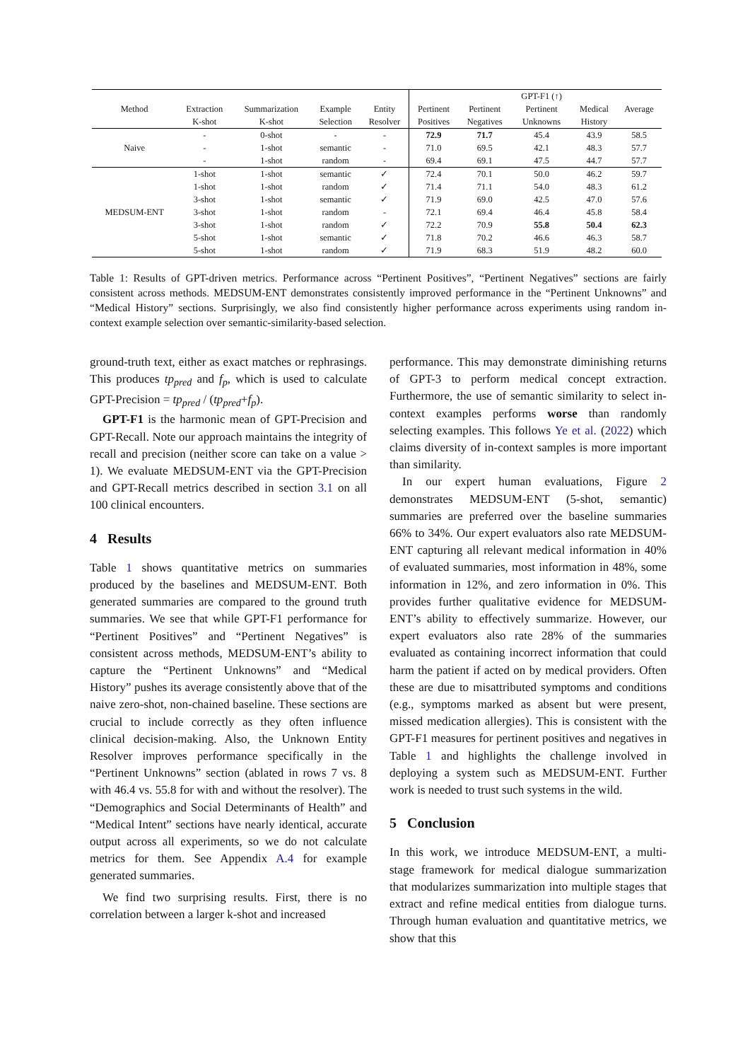| | | | | | | | GPT-F1 (↑) | | |
| --- | --- | --- | --- | --- | --- | --- | --- | --- | --- |
| Method | Extraction | Summarization | Example | Entity | Pertinent | Pertinent | Pertinent | Medical | Average |
| | K-shot | K-shot | Selection | Resolver | Positives | Negatives | Unknowns | History | |
| Naive | - | 0-shot | - | - | 72.9 | 71.7 | 45.4 | 43.9 | 58.5 |
| | - | 1-shot | semantic | - | 71.0 | 69.5 | 42.1 | 48.3 | 57.7 |
| | - | 1-shot | random | - | 69.4 | 69.1 | 47.5 | 44.7 | 57.7 |
| MEDSUM-ENT | 1-shot | 1-shot | semantic | ✓ | 72.4 | 70.1 | 50.0 | 46.2 | 59.7 |
| | 1-shot | 1-shot | random | ✓ | 71.4 | 71.1 | 54.0 | 48.3 | 61.2 |
| | 3-shot | 1-shot | semantic | ✓ | 71.9 | 69.0 | 42.5 | 47.0 | 57.6 |
| | 3-shot | 1-shot | random | - | 72.1 | 69.4 | 46.4 | 45.8 | 58.4 |
| | 3-shot | 1-shot | random | ✓ | 72.2 | 70.9 | 55.8 | 50.4 | 62.3 |
| | 5-shot | 1-shot | semantic | ✓ | 71.8 | 70.2 | 46.6 | 46.3 | 58.7 |
| | 5-shot | 1-shot | random | ✓ | 71.9 | 68.3 | 51.9 | 48.2 | 60.0 |
Table 1: Results of GPT-driven metrics. Performance across “Pertinent Positives”, “Pertinent Negatives” sections are fairly consistent across methods. MEDSUM-ENT demonstrates consistently improved performance in the “Pertinent Unknowns” and “Medical History” sections. Surprisingly, we also find consistently higher performance across experiments using random in-context example selection over semantic-similarity-based selection.
ground-truth text, either as exact matches or rephrasings. This produces tp<sub>pred</sub> and f<sub>p</sub>, which is used to calculate GPT-Precision = tp<sub>pred</sub> / (tp<sub>pred</sub>+f<sub>p</sub>).
GPT-F1 is the harmonic mean of GPT-Precision and GPT-Recall. Note our approach maintains the integrity of recall and precision (neither score can take on a value > 1). We evaluate MEDSUM-ENT via the GPT-Precision and GPT-Recall metrics described in section 3.1 on all 100 clinical encounters.
4 Results
Table 1 shows quantitative metrics on summaries produced by the baselines and MEDSUM-ENT. Both generated summaries are compared to the ground truth summaries. We see that while GPT-F1 performance for “Pertinent Positives” and “Pertinent Negatives” is consistent across methods, MEDSUM-ENT’s ability to capture the “Pertinent Unknowns” and “Medical History” pushes its average consistently above that of the naive zero-shot, non-chained baseline. These sections are crucial to include correctly as they often influence clinical decision-making. Also, the Unknown Entity Resolver improves performance specifically in the “Pertinent Unknowns” section (ablated in rows 7 vs. 8 with 46.4 vs. 55.8 for with and without the resolver). The “Demographics and Social Determinants of Health” and “Medical Intent” sections have nearly identical, accurate output across all experiments, so we do not calculate metrics for them. See Appendix A.4 for example generated summaries.
We find two surprising results. First, there is no correlation between a larger k-shot and increased
performance. This may demonstrate diminishing returns of GPT-3 to perform medical concept extraction. Furthermore, the use of semantic similarity to select in-context examples performs worse than randomly selecting examples. This follows Ye et al. (2022) which claims diversity of in-context samples is more important than similarity.
In our expert human evaluations, Figure 2 demonstrates MEDSUM-ENT (5-shot, semantic) summaries are preferred over the baseline summaries 66% to 34%. Our expert evaluators also rate MEDSUM-ENT capturing all relevant medical information in 40% of evaluated summaries, most information in 48%, some information in 12%, and zero information in 0%. This provides further qualitative evidence for MEDSUM-ENT’s ability to effectively summarize. However, our expert evaluators also rate 28% of the summaries evaluated as containing incorrect information that could harm the patient if acted on by medical providers. Often these are due to misattributed symptoms and conditions (e.g., symptoms marked as absent but were present, missed medication allergies). This is consistent with the GPT-F1 measures for pertinent positives and negatives in Table 1 and highlights the challenge involved in deploying a system such as MEDSUM-ENT. Further work is needed to trust such systems in the wild.
5 Conclusion
In this work, we introduce MEDSUM-ENT, a multi-stage framework for medical dialogue summarization that modularizes summarization into multiple stages that extract and refine medical entities from dialogue turns. Through human evaluation and quantitative metrics, we show that this